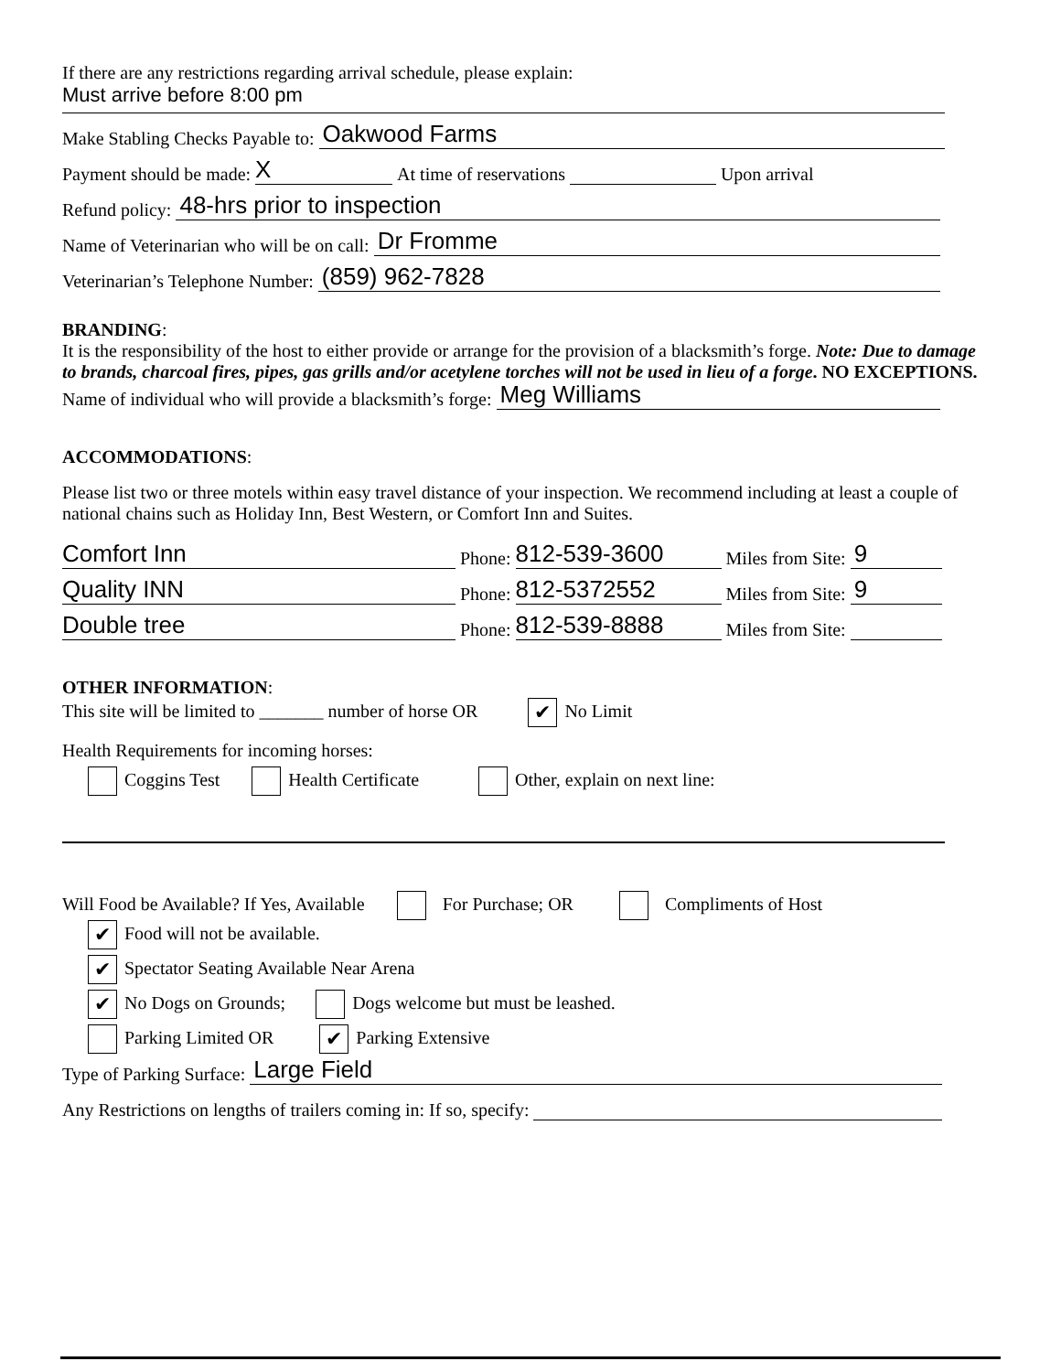If there are any restrictions regarding arrival schedule, please explain:
Must arrive before 8:00 pm
Make Stabling Checks Payable to: Oakwood Farms
Payment should be made: X At time of reservations Upon arrival
Refund policy: 48-hrs prior to inspection
Name of Veterinarian who will be on call: Dr Fromme
Veterinarian’s Telephone Number: (859) 962-7828
BRANDING:
It is the responsibility of the host to either provide or arrange for the provision of a blacksmith’s forge. Note: Due to damage to brands, charcoal fires, pipes, gas grills and/or acetylene torches will not be used in lieu of a forge. NO EXCEPTIONS.
Name of individual who will provide a blacksmith’s forge: Meg Williams
ACCOMMODATIONS:
Please list two or three motels within easy travel distance of your inspection. We recommend including at least a couple of national chains such as Holiday Inn, Best Western, or Comfort Inn and Suites.
Comfort Inn Phone: 812-539-3600 Miles from Site: 9
Quality INN Phone: 812-5372552 Miles from Site: 9
Double tree Phone: 812-539-8888 Miles from Site:
OTHER INFORMATION:
This site will be limited to _______ number of horse OR ✔ No Limit
Health Requirements for incoming horses:
Coggins Test Health Certificate Other, explain on next line:
Will Food be Available? If Yes, Available For Purchase; OR Compliments of Host
✔ Food will not be available.
✔ Spectator Seating Available Near Arena
✔ No Dogs on Grounds; Dogs welcome but must be leashed.
Parking Limited OR ✔ Parking Extensive
Type of Parking Surface: Large Field
Any Restrictions on lengths of trailers coming in: If so, specify: